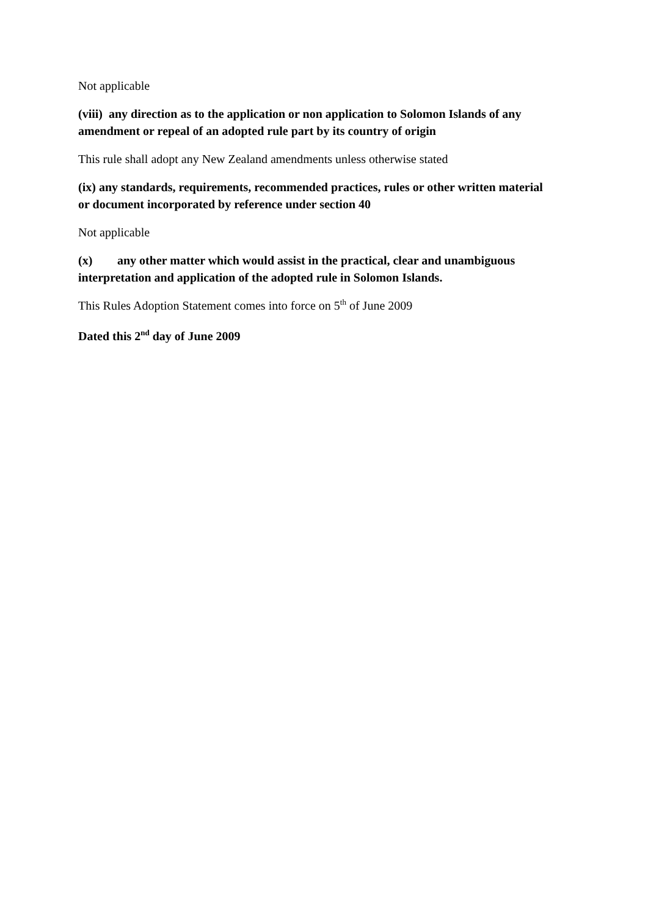Not applicable
(viii) any direction as to the application or non application to Solomon Islands of any amendment or repeal of an adopted rule part by its country of origin
This rule shall adopt any New Zealand amendments unless otherwise stated
(ix) any standards, requirements, recommended practices, rules or other written material or document incorporated by reference under section 40
Not applicable
(x) any other matter which would assist in the practical, clear and unambiguous interpretation and application of the adopted rule in Solomon Islands.
This Rules Adoption Statement comes into force on 5<sup>th</sup> of June 2009
Dated this 2<sup>nd</sup> day of June 2009